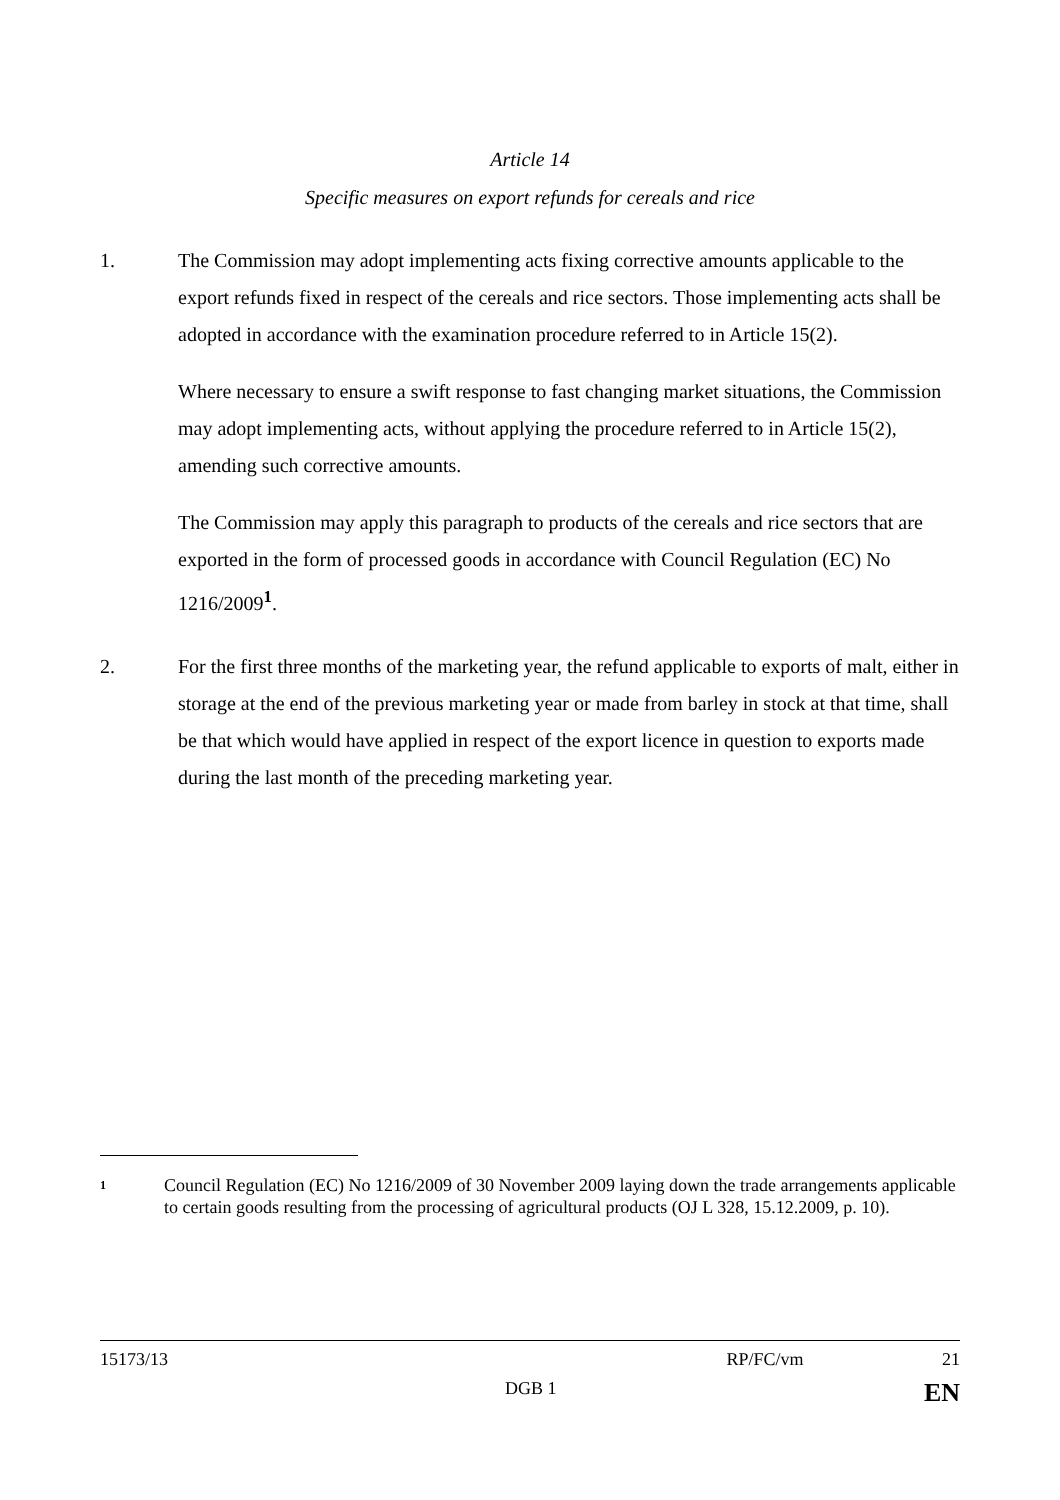Article 14
Specific measures on export refunds for cereals and rice
1. The Commission may adopt implementing acts fixing corrective amounts applicable to the export refunds fixed in respect of the cereals and rice sectors. Those implementing acts shall be adopted in accordance with the examination procedure referred to in Article 15(2).
Where necessary to ensure a swift response to fast changing market situations, the Commission may adopt implementing acts, without applying the procedure referred to in Article 15(2), amending such corrective amounts.
The Commission may apply this paragraph to products of the cereals and rice sectors that are exported in the form of processed goods in accordance with Council Regulation (EC) No 1216/2009<sup>1</sup>.
2. For the first three months of the marketing year, the refund applicable to exports of malt, either in storage at the end of the previous marketing year or made from barley in stock at that time, shall be that which would have applied in respect of the export licence in question to exports made during the last month of the preceding marketing year.
1
Council Regulation (EC) No 1216/2009 of 30 November 2009 laying down the trade arrangements applicable to certain goods resulting from the processing of agricultural products (OJ L 328, 15.12.2009, p. 10).
15173/13 RP/FC/vm 21
DGB 1 EN